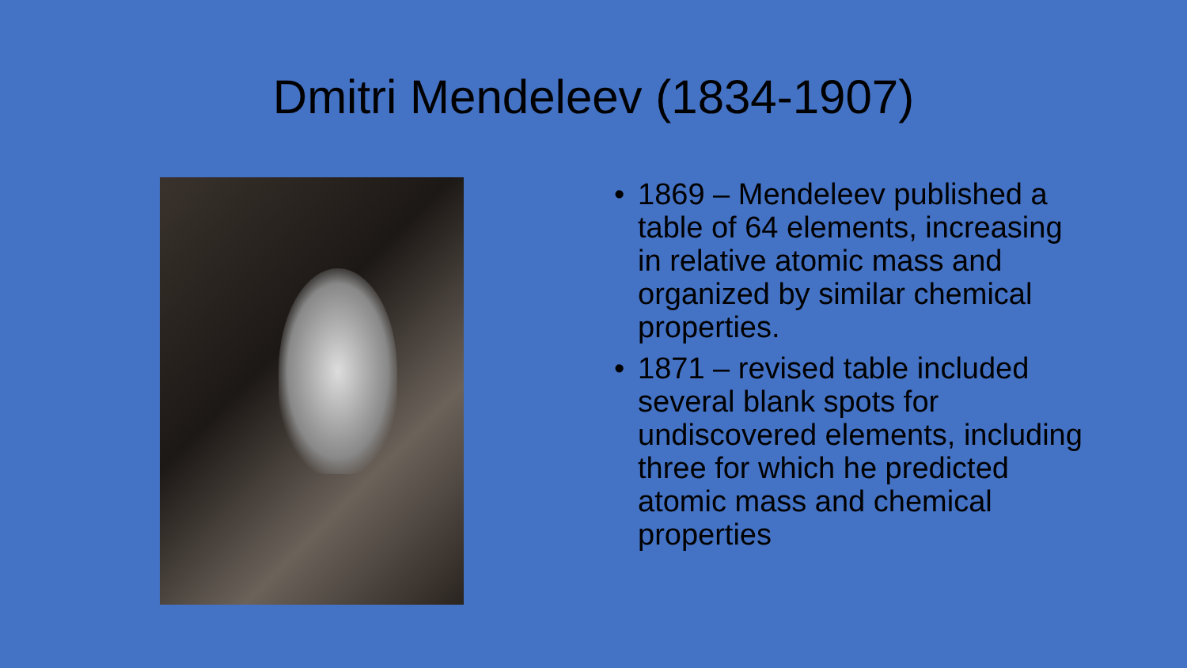Dmitri Mendeleev (1834-1907)
• 1869 – Mendeleev published a table of 64 elements, increasing in relative atomic mass and organized by similar chemical properties.
• 1871 – revised table included several blank spots for undiscovered elements, including three for which he predicted atomic mass and chemical properties